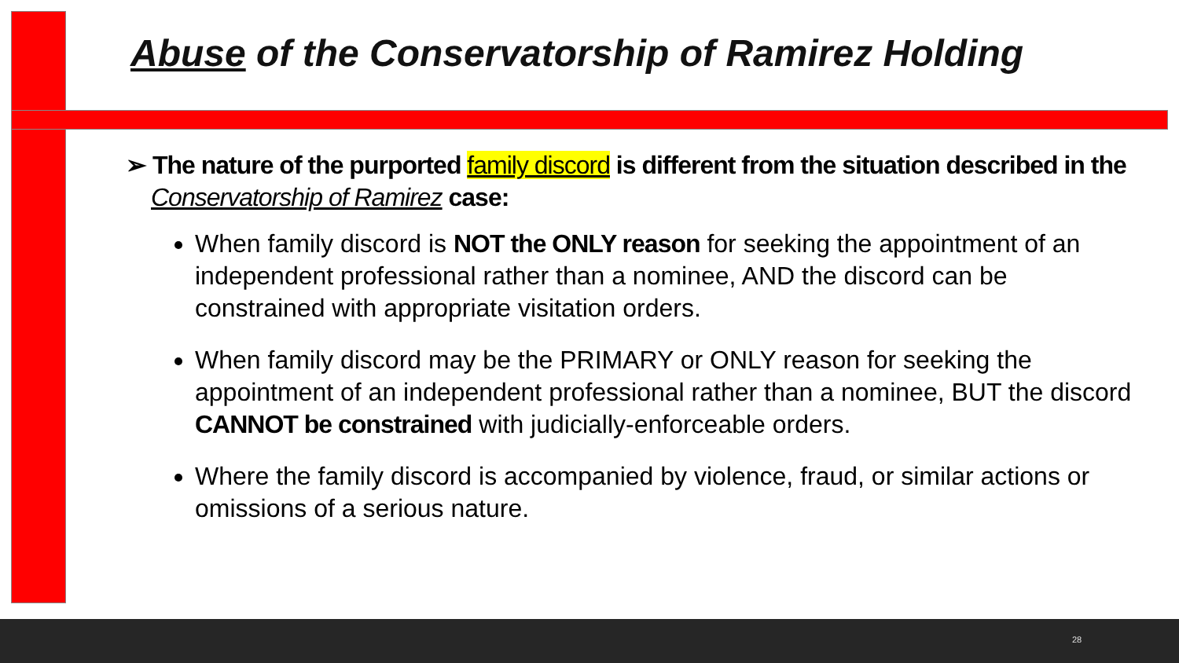Abuse of the Conservatorship of Ramirez Holding
➢ The nature of the purported family discord is different from the situation described in the Conservatorship of Ramirez case:
When family discord is NOT the ONLY reason for seeking the appointment of an independent professional rather than a nominee, AND the discord can be constrained with appropriate visitation orders.
When family discord may be the PRIMARY or ONLY reason for seeking the appointment of an independent professional rather than a nominee, BUT the discord CANNOT be constrained with judicially-enforceable orders.
Where the family discord is accompanied by violence, fraud, or similar actions or omissions of a serious nature.
28